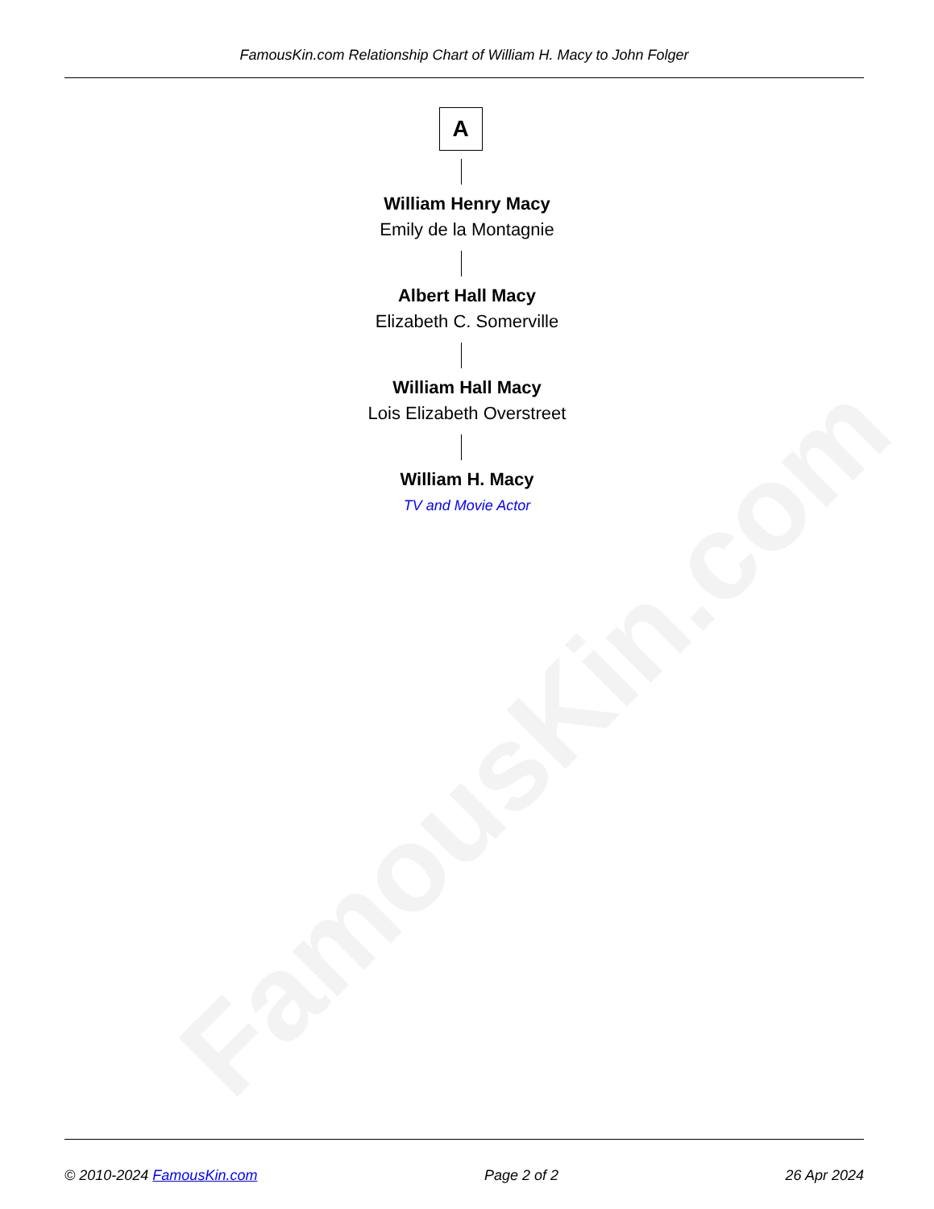FamousKin.com
FamousKin.com Relationship Chart of William H. Macy to John Folger
A
William Henry Macy
Emily de la Montagnie
Albert Hall Macy
Elizabeth C. Somerville
William Hall Macy
Lois Elizabeth Overstreet
William H. Macy
TV and Movie Actor
© 2010-2024 FamousKin.com Page 2 of 2 26 Apr 2024